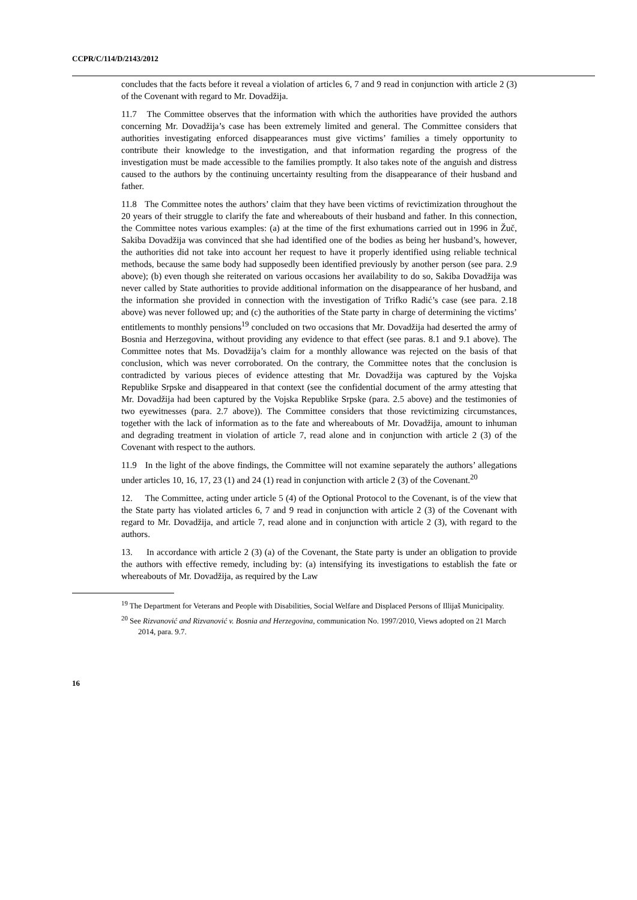CCPR/C/114/D/2143/2012
concludes that the facts before it reveal a violation of articles 6, 7 and 9 read in conjunction with article 2 (3) of the Covenant with regard to Mr. Dovadžija.
11.7 The Committee observes that the information with which the authorities have provided the authors concerning Mr. Dovadžija’s case has been extremely limited and general. The Committee considers that authorities investigating enforced disappearances must give victims’ families a timely opportunity to contribute their knowledge to the investigation, and that information regarding the progress of the investigation must be made accessible to the families promptly. It also takes note of the anguish and distress caused to the authors by the continuing uncertainty resulting from the disappearance of their husband and father.
11.8 The Committee notes the authors’ claim that they have been victims of revictimization throughout the 20 years of their struggle to clarify the fate and whereabouts of their husband and father. In this connection, the Committee notes various examples: (a) at the time of the first exhumations carried out in 1996 in Žuč, Sakiba Dovadžija was convinced that she had identified one of the bodies as being her husband’s, however, the authorities did not take into account her request to have it properly identified using reliable technical methods, because the same body had supposedly been identified previously by another person (see para. 2.9 above); (b) even though she reiterated on various occasions her availability to do so, Sakiba Dovadžija was never called by State authorities to provide additional information on the disappearance of her husband, and the information she provided in connection with the investigation of Trifko Radić’s case (see para. 2.18 above) was never followed up; and (c) the authorities of the State party in charge of determining the victims’ entitlements to monthly pensions<sup>19</sup> concluded on two occasions that Mr. Dovadžija had deserted the army of Bosnia and Herzegovina, without providing any evidence to that effect (see paras. 8.1 and 9.1 above). The Committee notes that Ms. Dovadžija’s claim for a monthly allowance was rejected on the basis of that conclusion, which was never corroborated. On the contrary, the Committee notes that the conclusion is contradicted by various pieces of evidence attesting that Mr. Dovadžija was captured by the Vojska Republike Srpske and disappeared in that context (see the confidential document of the army attesting that Mr. Dovadžija had been captured by the Vojska Republike Srpske (para. 2.5 above) and the testimonies of two eyewitnesses (para. 2.7 above)). The Committee considers that those revictimizing circumstances, together with the lack of information as to the fate and whereabouts of Mr. Dovadžija, amount to inhuman and degrading treatment in violation of article 7, read alone and in conjunction with article 2 (3) of the Covenant with respect to the authors.
11.9 In the light of the above findings, the Committee will not examine separately the authors’ allegations under articles 10, 16, 17, 23 (1) and 24 (1) read in conjunction with article 2 (3) of the Covenant.<sup>20</sup>
12. The Committee, acting under article 5 (4) of the Optional Protocol to the Covenant, is of the view that the State party has violated articles 6, 7 and 9 read in conjunction with article 2 (3) of the Covenant with regard to Mr. Dovadžija, and article 7, read alone and in conjunction with article 2 (3), with regard to the authors.
13. In accordance with article 2 (3) (a) of the Covenant, the State party is under an obligation to provide the authors with effective remedy, including by: (a) intensifying its investigations to establish the fate or whereabouts of Mr. Dovadžija, as required by the Law
<sup>19</sup> The Department for Veterans and People with Disabilities, Social Welfare and Displaced Persons of Illijaš Municipality.
<sup>20</sup> See Rizvanović and Rizvanović v. Bosnia and Herzegovina, communication No. 1997/2010, Views adopted on 21 March 2014, para. 9.7.
16